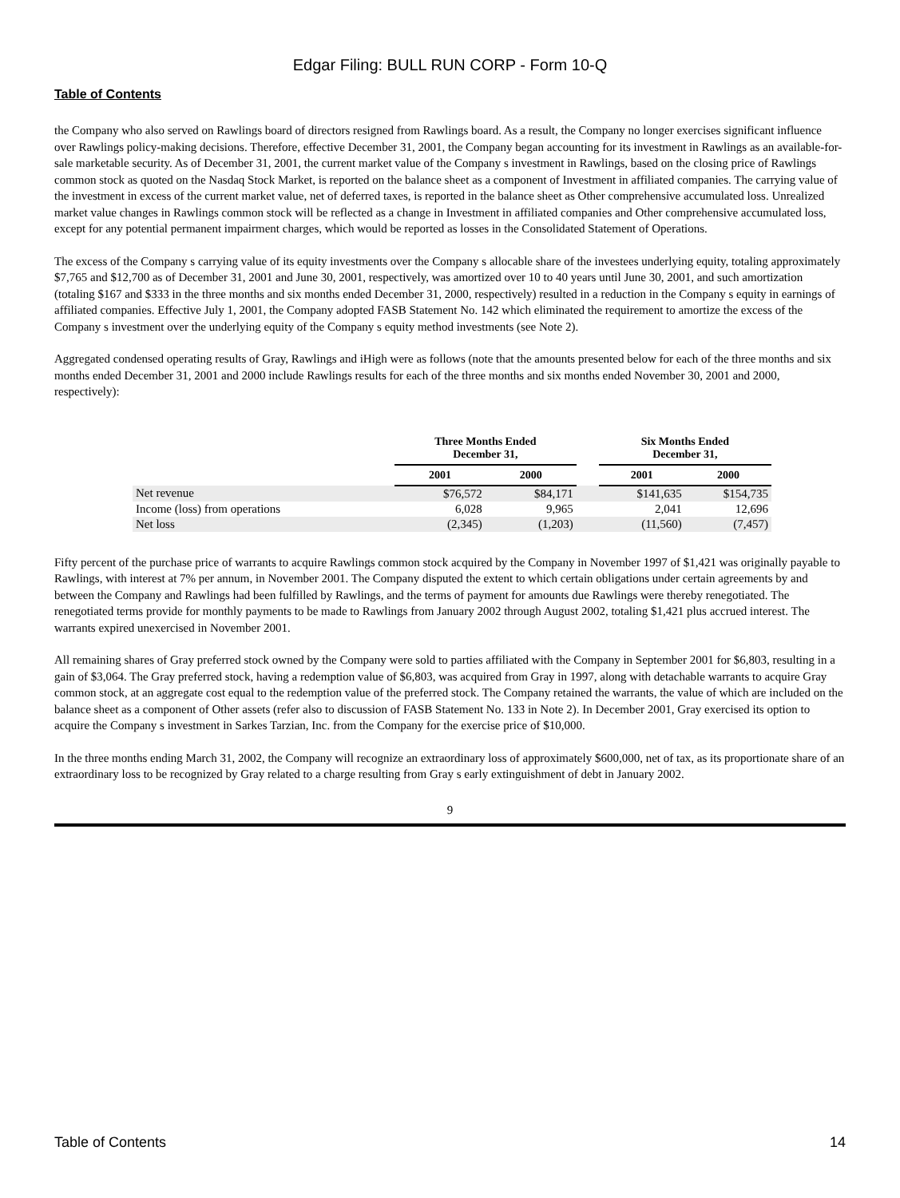Edgar Filing: BULL RUN CORP - Form 10-Q
Table of Contents
the Company who also served on Rawlings board of directors resigned from Rawlings board. As a result, the Company no longer exercises significant influence over Rawlings policy-making decisions. Therefore, effective December 31, 2001, the Company began accounting for its investment in Rawlings as an available-for-sale marketable security. As of December 31, 2001, the current market value of the Company s investment in Rawlings, based on the closing price of Rawlings common stock as quoted on the Nasdaq Stock Market, is reported on the balance sheet as a component of Investment in affiliated companies. The carrying value of the investment in excess of the current market value, net of deferred taxes, is reported in the balance sheet as Other comprehensive accumulated loss. Unrealized market value changes in Rawlings common stock will be reflected as a change in Investment in affiliated companies and Other comprehensive accumulated loss, except for any potential permanent impairment charges, which would be reported as losses in the Consolidated Statement of Operations.
The excess of the Company s carrying value of its equity investments over the Company s allocable share of the investees underlying equity, totaling approximately $7,765 and $12,700 as of December 31, 2001 and June 30, 2001, respectively, was amortized over 10 to 40 years until June 30, 2001, and such amortization (totaling $167 and $333 in the three months and six months ended December 31, 2000, respectively) resulted in a reduction in the Company s equity in earnings of affiliated companies. Effective July 1, 2001, the Company adopted FASB Statement No. 142 which eliminated the requirement to amortize the excess of the Company s investment over the underlying equity of the Company s equity method investments (see Note 2).
Aggregated condensed operating results of Gray, Rawlings and iHigh were as follows (note that the amounts presented below for each of the three months and six months ended December 31, 2001 and 2000 include Rawlings results for each of the three months and six months ended November 30, 2001 and 2000, respectively):
| | Three Months Ended December 31, | | | Six Months Ended December 31, | |
| --- | --- | --- | --- | --- | --- |
| | 2001 | 2000 | | 2001 | 2000 |
| Net revenue | $76,572 | $84,171 | | $141,635 | $154,735 |
| Income (loss) from operations | 6,028 | 9,965 | | 2,041 | 12,696 |
| Net loss | (2,345) | (1,203) | | (11,560) | (7,457) |
Fifty percent of the purchase price of warrants to acquire Rawlings common stock acquired by the Company in November 1997 of $1,421 was originally payable to Rawlings, with interest at 7% per annum, in November 2001. The Company disputed the extent to which certain obligations under certain agreements by and between the Company and Rawlings had been fulfilled by Rawlings, and the terms of payment for amounts due Rawlings were thereby renegotiated. The renegotiated terms provide for monthly payments to be made to Rawlings from January 2002 through August 2002, totaling $1,421 plus accrued interest. The warrants expired unexercised in November 2001.
All remaining shares of Gray preferred stock owned by the Company were sold to parties affiliated with the Company in September 2001 for $6,803, resulting in a gain of $3,064. The Gray preferred stock, having a redemption value of $6,803, was acquired from Gray in 1997, along with detachable warrants to acquire Gray common stock, at an aggregate cost equal to the redemption value of the preferred stock. The Company retained the warrants, the value of which are included on the balance sheet as a component of Other assets (refer also to discussion of FASB Statement No. 133 in Note 2). In December 2001, Gray exercised its option to acquire the Company s investment in Sarkes Tarzian, Inc. from the Company for the exercise price of $10,000.
In the three months ending March 31, 2002, the Company will recognize an extraordinary loss of approximately $600,000, net of tax, as its proportionate share of an extraordinary loss to be recognized by Gray related to a charge resulting from Gray s early extinguishment of debt in January 2002.
9
Table of Contents 14